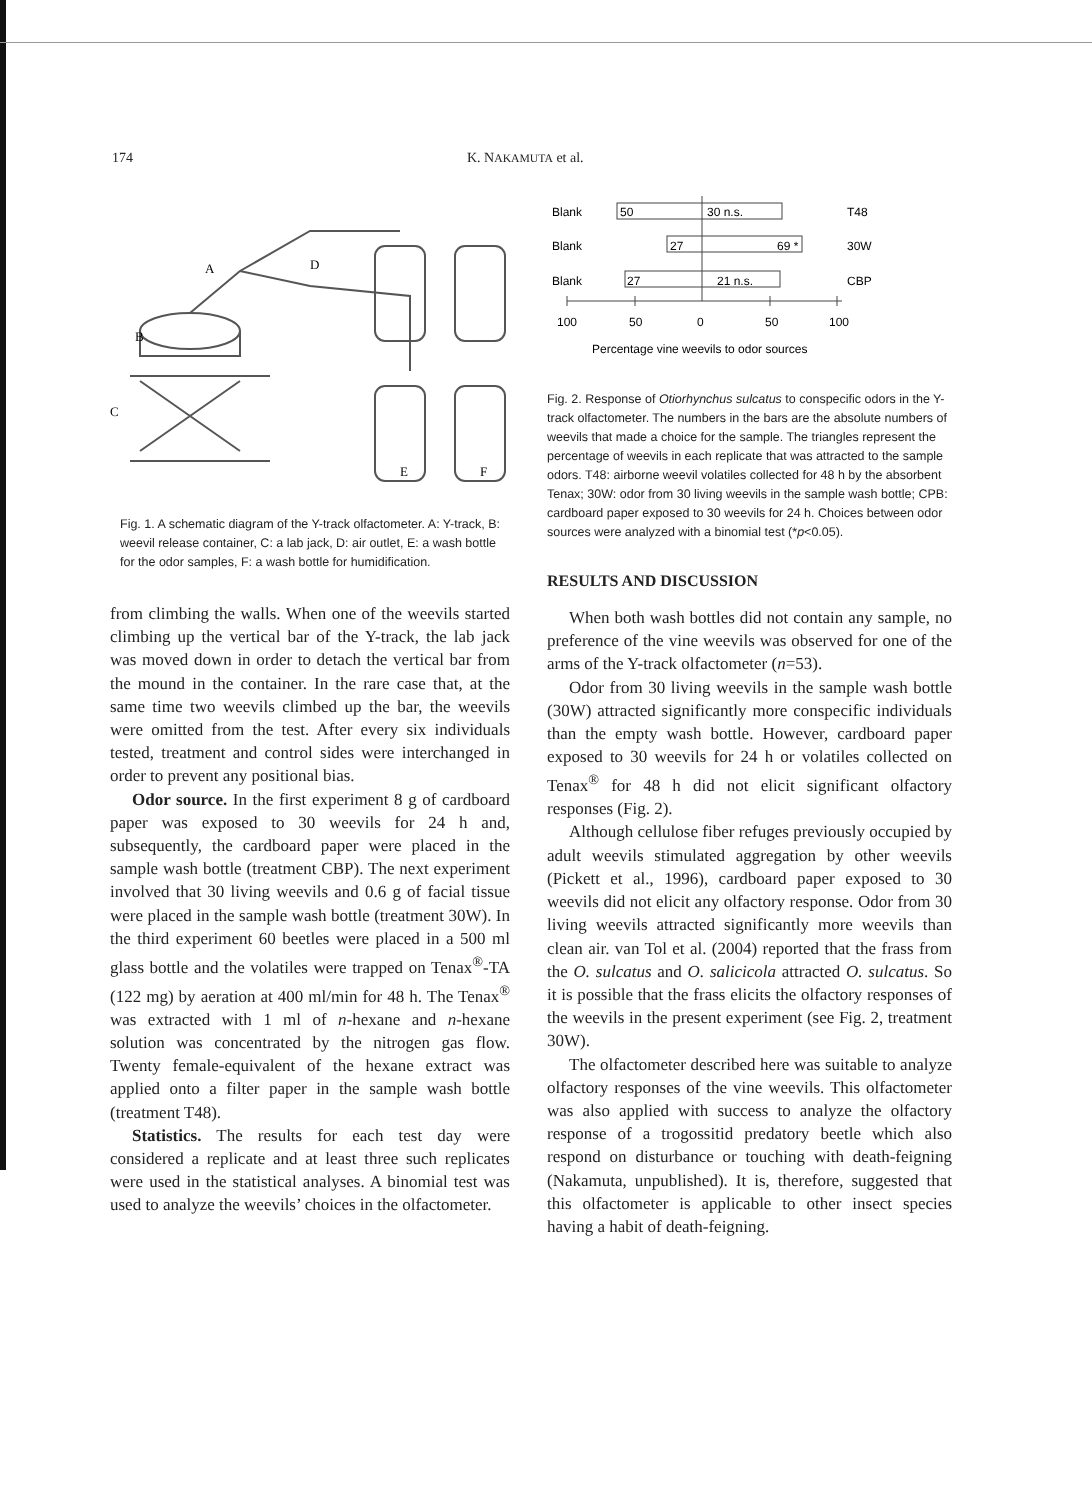174 K. NAKAMUTA et al.
A
B
C
D
E
F
Fig. 1. A schematic diagram of the Y-track olfactometer. A: Y-track, B: weevil release container, C: a lab jack, D: air outlet, E: a wash bottle for the odor samples, F: a wash bottle for humidification.
from climbing the walls. When one of the weevils started climbing up the vertical bar of the Y-track, the lab jack was moved down in order to detach the vertical bar from the mound in the container. In the rare case that, at the same time two weevils climbed up the bar, the weevils were omitted from the test. After every six individuals tested, treatment and control sides were interchanged in order to prevent any positional bias.
Odor source. In the first experiment 8 g of cardboard paper was exposed to 30 weevils for 24 h and, subsequently, the cardboard paper were placed in the sample wash bottle (treatment CBP). The next experiment involved that 30 living weevils and 0.6 g of facial tissue were placed in the sample wash bottle (treatment 30W). In the third experiment 60 beetles were placed in a 500 ml glass bottle and the volatiles were trapped on Tenax<sup>®</sup>-TA (122 mg) by aeration at 400 ml/min for 48 h. The Tenax<sup>®</sup> was extracted with 1 ml of n-hexane and n-hexane solution was concentrated by the nitrogen gas flow. Twenty female-equivalent of the hexane extract was applied onto a filter paper in the sample wash bottle (treatment T48).
Statistics. The results for each test day were considered a replicate and at least three such replicates were used in the statistical analyses. A binomial test was used to analyze the weevils’ choices in the olfactometer.
Blank
50
30 n.s.
T48
Blank
27
69 *
30W
Blank
27
21 n.s.
CBP
100
50
0
50
100
Percentage vine weevils to odor sources
Fig. 2. Response of Otiorhynchus sulcatus to conspecific odors in the Y-track olfactometer. The numbers in the bars are the absolute numbers of weevils that made a choice for the sample. The triangles represent the percentage of weevils in each replicate that was attracted to the sample odors. T48: airborne weevil volatiles collected for 48 h by the absorbent Tenax; 30W: odor from 30 living weevils in the sample wash bottle; CPB: cardboard paper exposed to 30 weevils for 24 h. Choices between odor sources were analyzed with a binomial test (*p<0.05).
RESULTS AND DISCUSSION
When both wash bottles did not contain any sample, no preference of the vine weevils was observed for one of the arms of the Y-track olfactometer (n=53).
Odor from 30 living weevils in the sample wash bottle (30W) attracted significantly more conspecific individuals than the empty wash bottle. However, cardboard paper exposed to 30 weevils for 24 h or volatiles collected on Tenax<sup>®</sup> for 48 h did not elicit significant olfactory responses (Fig. 2).
Although cellulose fiber refuges previously occupied by adult weevils stimulated aggregation by other weevils (Pickett et al., 1996), cardboard paper exposed to 30 weevils did not elicit any olfactory response. Odor from 30 living weevils attracted significantly more weevils than clean air. van Tol et al. (2004) reported that the frass from the O. sulcatus and O. salicicola attracted O. sulcatus. So it is possible that the frass elicits the olfactory responses of the weevils in the present experiment (see Fig. 2, treatment 30W).
The olfactometer described here was suitable to analyze olfactory responses of the vine weevils. This olfactometer was also applied with success to analyze the olfactory response of a trogossitid predatory beetle which also respond on disturbance or touching with death-feigning (Nakamuta, unpublished). It is, therefore, suggested that this olfactometer is applicable to other insect species having a habit of death-feigning.